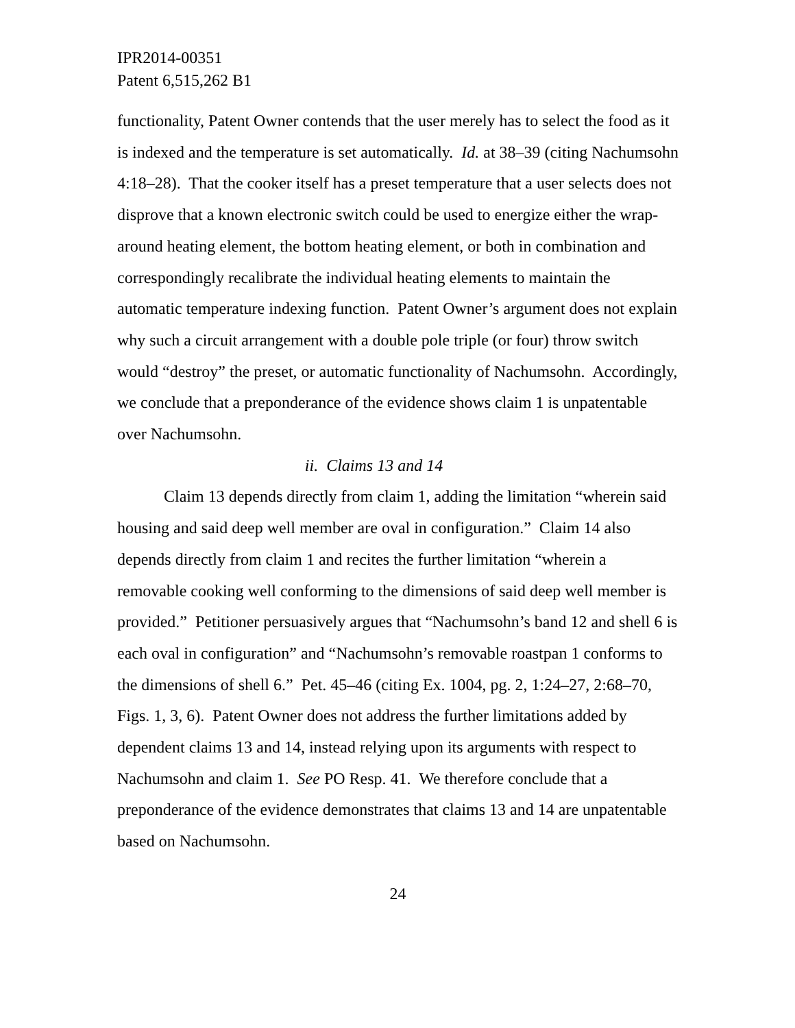IPR2014-00351
Patent 6,515,262 B1
functionality, Patent Owner contends that the user merely has to select the food as it is indexed and the temperature is set automatically. Id. at 38–39 (citing Nachumsohn 4:18–28). That the cooker itself has a preset temperature that a user selects does not disprove that a known electronic switch could be used to energize either the wrap-around heating element, the bottom heating element, or both in combination and correspondingly recalibrate the individual heating elements to maintain the automatic temperature indexing function. Patent Owner’s argument does not explain why such a circuit arrangement with a double pole triple (or four) throw switch would “destroy” the preset, or automatic functionality of Nachumsohn. Accordingly, we conclude that a preponderance of the evidence shows claim 1 is unpatentable over Nachumsohn.
ii. Claims 13 and 14
Claim 13 depends directly from claim 1, adding the limitation “wherein said housing and said deep well member are oval in configuration.” Claim 14 also depends directly from claim 1 and recites the further limitation “wherein a removable cooking well conforming to the dimensions of said deep well member is provided.” Petitioner persuasively argues that “Nachumsohn’s band 12 and shell 6 is each oval in configuration” and “Nachumsohn’s removable roastpan 1 conforms to the dimensions of shell 6.” Pet. 45–46 (citing Ex. 1004, pg. 2, 1:24–27, 2:68–70, Figs. 1, 3, 6). Patent Owner does not address the further limitations added by dependent claims 13 and 14, instead relying upon its arguments with respect to Nachumsohn and claim 1. See PO Resp. 41. We therefore conclude that a preponderance of the evidence demonstrates that claims 13 and 14 are unpatentable based on Nachumsohn.
24